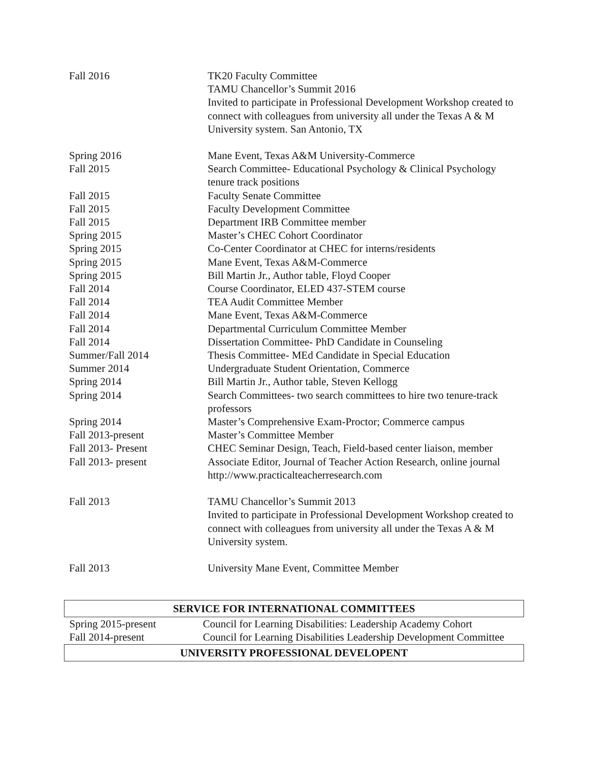| Fall 2016 | TK20 Faculty Committee TAMU Chancellor’s Summit 2016 Invited to participate in Professional Development Workshop created to connect with colleagues from university all under the Texas A & M University system. San Antonio, TX |
| Spring 2016 | Mane Event, Texas A&M University-Commerce |
| Fall 2015 | Search Committee- Educational Psychology & Clinical Psychology tenure track positions |
| Fall 2015 | Faculty Senate Committee |
| Fall 2015 | Faculty Development Committee |
| Fall 2015 | Department IRB Committee member |
| Spring 2015 | Master’s CHEC Cohort Coordinator |
| Spring 2015 | Co-Center Coordinator at CHEC for interns/residents |
| Spring 2015 | Mane Event, Texas A&M-Commerce |
| Spring 2015 | Bill Martin Jr., Author table, Floyd Cooper |
| Fall 2014 | Course Coordinator, ELED 437-STEM course |
| Fall 2014 | TEA Audit Committee Member |
| Fall 2014 | Mane Event, Texas A&M-Commerce |
| Fall 2014 | Departmental Curriculum Committee Member |
| Fall 2014 | Dissertation Committee- PhD Candidate in Counseling |
| Summer/Fall 2014 | Thesis Committee- MEd Candidate in Special Education |
| Summer 2014 | Undergraduate Student Orientation, Commerce |
| Spring 2014 | Bill Martin Jr., Author table, Steven Kellogg |
| Spring 2014 | Search Committees- two search committees to hire two tenure-track professors |
| Spring 2014 | Master’s Comprehensive Exam-Proctor; Commerce campus |
| Fall 2013-present | Master’s Committee Member |
| Fall 2013- Present | CHEC Seminar Design, Teach, Field-based center liaison, member |
| Fall 2013- present | Associate Editor, Journal of Teacher Action Research, online journal http://www.practicalteacherresearch.com |
| Fall 2013 | TAMU Chancellor’s Summit 2013 Invited to participate in Professional Development Workshop created to connect with colleagues from university all under the Texas A & M University system. |
| Fall 2013 | University Mane Event, Committee Member |
| SERVICE FOR INTERNATIONAL COMMITTEES | |
| --- | --- |
| Spring 2015-present | Council for Learning Disabilities: Leadership Academy Cohort |
| Fall 2014-present | Council for Learning Disabilities Leadership Development Committee |
| UNIVERSITY PROFESSIONAL DEVELOPENT | |